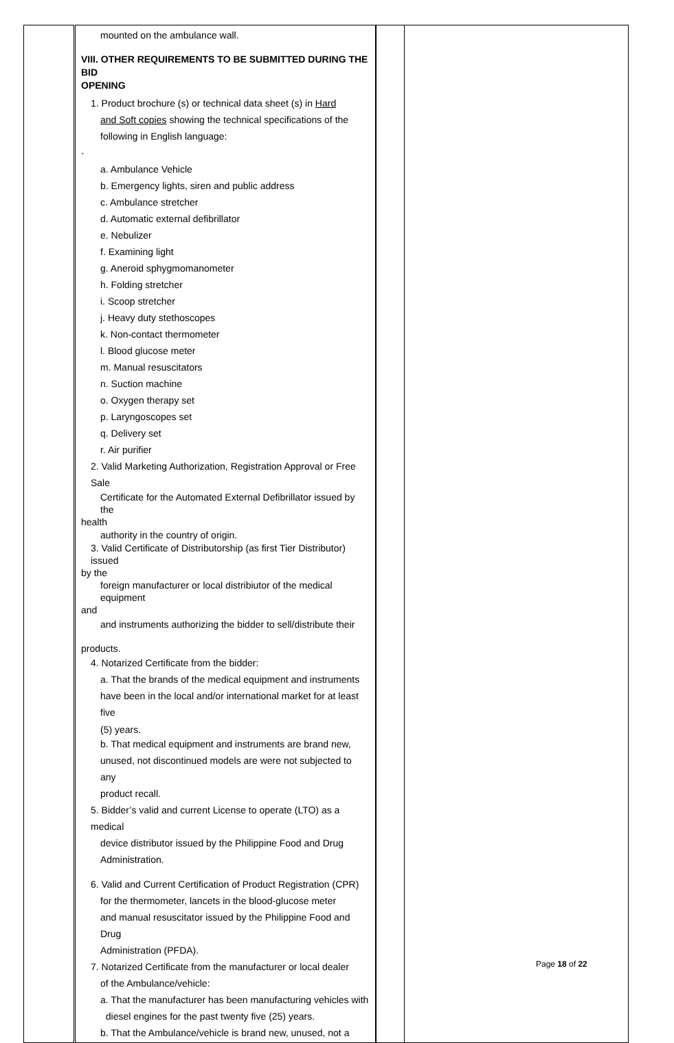| | mounted on the ambulance wall. VIII. OTHER REQUIREMENTS TO BE SUBMITTED DURING THE BID OPENING 1. Product brochure (s) or technical data sheet (s) in Hard and Soft copies showing the technical specifications of the following in English language: - a. Ambulance Vehicle b. Emergency lights, siren and public address c. Ambulance stretcher d. Automatic external defibrillator e. Nebulizer f. Examining light g. Aneroid sphygmomanometer h. Folding stretcher i. Scoop stretcher j. Heavy duty stethoscopes k. Non-contact thermometer l. Blood glucose meter m. Manual resuscitators n. Suction machine o. Oxygen therapy set p. Laryngoscopes set q. Delivery set r. Air purifier 2. Valid Marketing Authorization, Registration Approval or Free Sale Certificate for the Automated External Defibrillator issued by the health authority in the country of origin. 3. Valid Certificate of Distributorship (as first Tier Distributor) issued by the foreign manufacturer or local distribiutor of the medical equipment and and instruments authorizing the bidder to sell/distribute their products. 4. Notarized Certificate from the bidder: a. That the brands of the medical equipment and instruments have been in the local and/or international market for at least five (5) years. b. That medical equipment and instruments are brand new, unused, not discontinued models are were not subjected to any product recall. 5. Bidder’s valid and current License to operate (LTO) as a medical device distributor issued by the Philippine Food and Drug Administration. 6. Valid and Current Certification of Product Registration (CPR) for the thermometer, lancets in the blood-glucose meter and manual resuscitator issued by the Philippine Food and Drug Administration (PFDA). 7. Notarized Certificate from the manufacturer or local dealer of the Ambulance/vehicle: a. That the manufacturer has been manufacturing vehicles with diesel engines for the past twenty five (25) years. b. That the Ambulance/vehicle is brand new, unused, not a | | |
Page 18 of 22